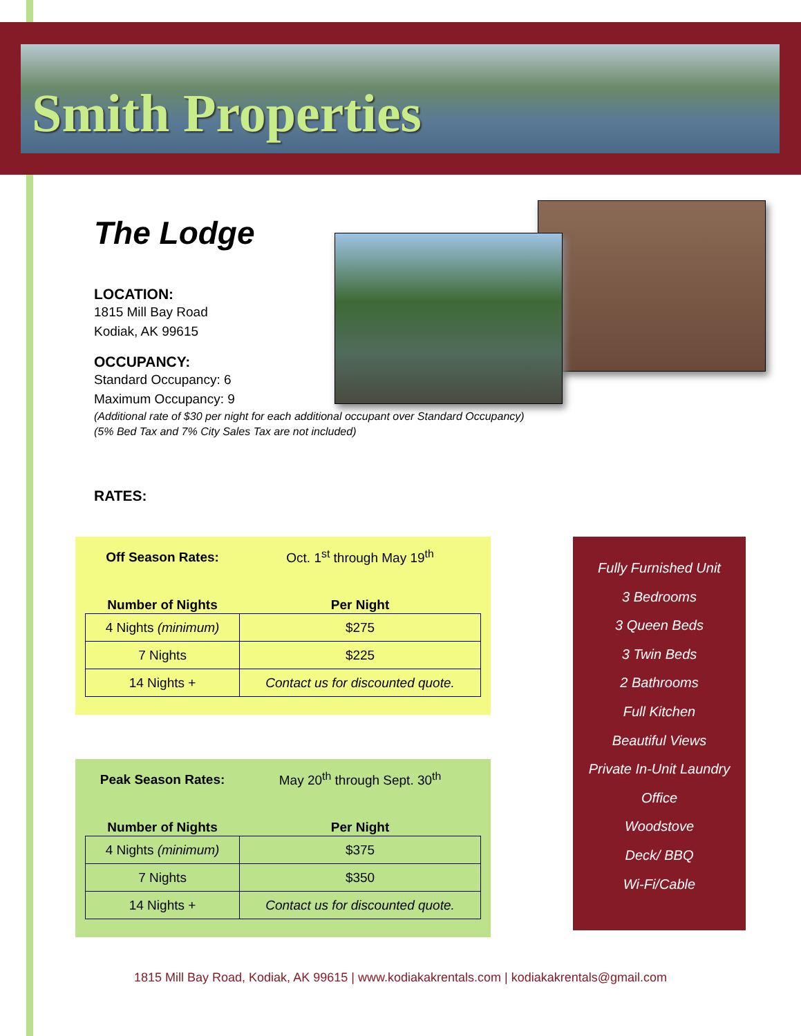Smith Properties
The Lodge
LOCATION:
1815 Mill Bay Road
Kodiak, AK 99615
OCCUPANCY:
Standard Occupancy: 6
Maximum Occupancy: 9
(Additional rate of $30 per night for each additional occupant over Standard Occupancy)
(5% Bed Tax and 7% City Sales Tax are not included)
RATES:
| Off Season Rates: | Oct. 1<sup>st</sup> through May 19<sup>th</sup> |
| Number of Nights | Per Night |
| 4 Nights (minimum) | $275 |
| 7 Nights | $225 |
| 14 Nights + | Contact us for discounted quote. |
| Peak Season Rates: | May 20<sup>th</sup> through Sept. 30<sup>th</sup> |
| Number of Nights | Per Night |
| 4 Nights (minimum) | $375 |
| 7 Nights | $350 |
| 14 Nights + | Contact us for discounted quote. |
Fully Furnished Unit
3 Bedrooms
3 Queen Beds
3 Twin Beds
2 Bathrooms
Full Kitchen
Beautiful Views
Private In-Unit Laundry
Office
Woodstove
Deck/ BBQ
Wi-Fi/Cable
1815 Mill Bay Road, Kodiak, AK 99615 | www.kodiakakrentals.com | kodiakakrentals@gmail.com